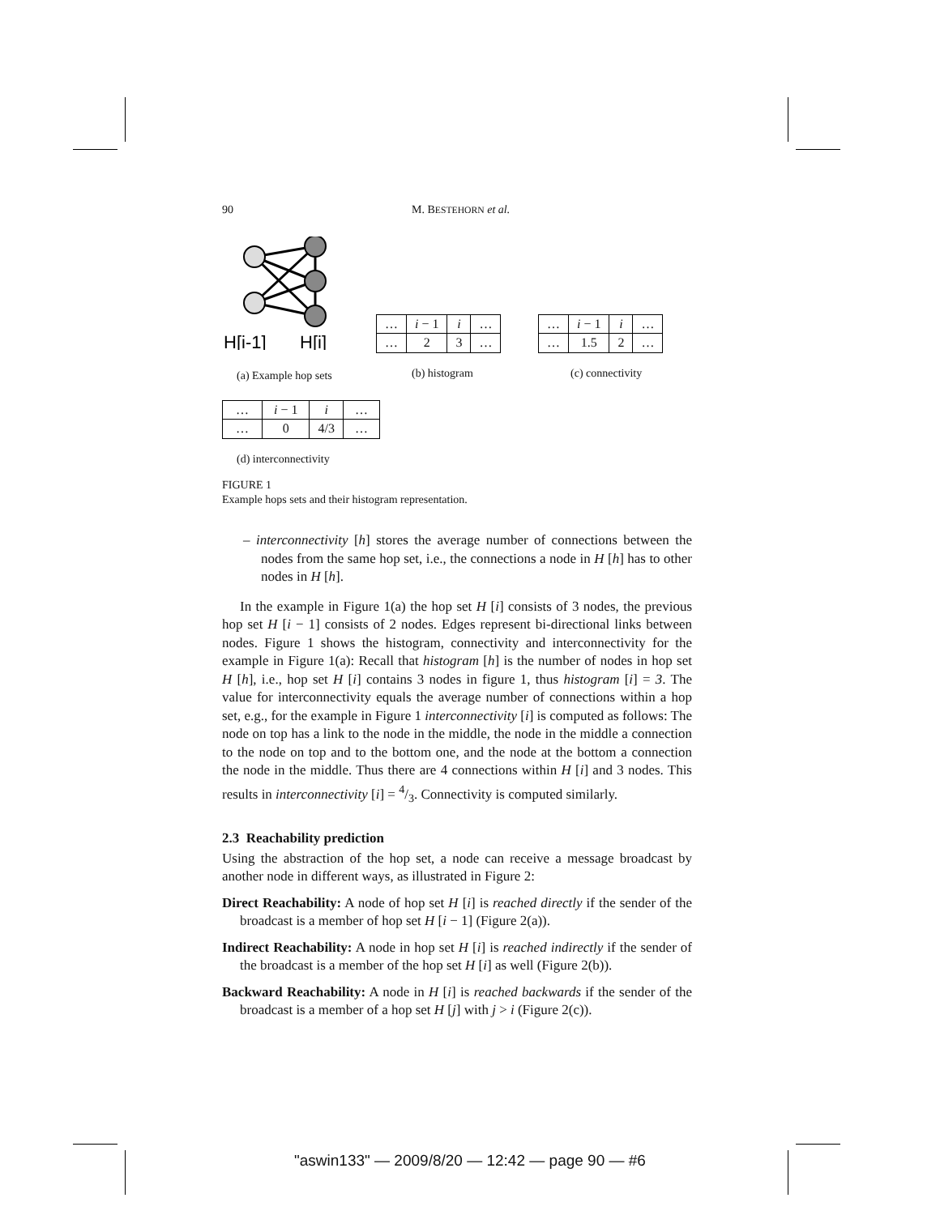90 M. BESTEHORN et al.
H[i-1]
H[i]
(a) Example hop sets
| … | i − 1 | i | … |
| … | 2 | 3 | … |
(b) histogram
| … | i − 1 | i | … |
| … | 1.5 | 2 | … |
(c) connectivity
| … | i − 1 | i | … |
| … | 0 | 4/3 | … |
(d) interconnectivity
FIGURE 1
Example hops sets and their histogram representation.
– interconnectivity [h] stores the average number of connections between the nodes from the same hop set, i.e., the connections a node in H [h] has to other nodes in H [h].
In the example in Figure 1(a) the hop set H [i] consists of 3 nodes, the previous hop set H [i − 1] consists of 2 nodes. Edges represent bi-directional links between nodes. Figure 1 shows the histogram, connectivity and interconnectivity for the example in Figure 1(a): Recall that histogram [h] is the number of nodes in hop set H [h], i.e., hop set H [i] contains 3 nodes in figure 1, thus histogram [i] = 3. The value for interconnectivity equals the average number of connections within a hop set, e.g., for the example in Figure 1 interconnectivity [i] is computed as follows: The node on top has a link to the node in the middle, the node in the middle a connection to the node on top and to the bottom one, and the node at the bottom a connection the node in the middle. Thus there are 4 connections within H [i] and 3 nodes. This results in interconnectivity [i] = 4/3. Connectivity is computed similarly.
2.3 Reachability prediction
Using the abstraction of the hop set, a node can receive a message broadcast by another node in different ways, as illustrated in Figure 2:
Direct Reachability: A node of hop set H [i] is reached directly if the sender of the broadcast is a member of hop set H [i − 1] (Figure 2(a)).
Indirect Reachability: A node in hop set H [i] is reached indirectly if the sender of the broadcast is a member of the hop set H [i] as well (Figure 2(b)).
Backward Reachability: A node in H [i] is reached backwards if the sender of the broadcast is a member of a hop set H [j] with j > i (Figure 2(c)).
"aswin133" — 2009/8/20 — 12:42 — page 90 — #6